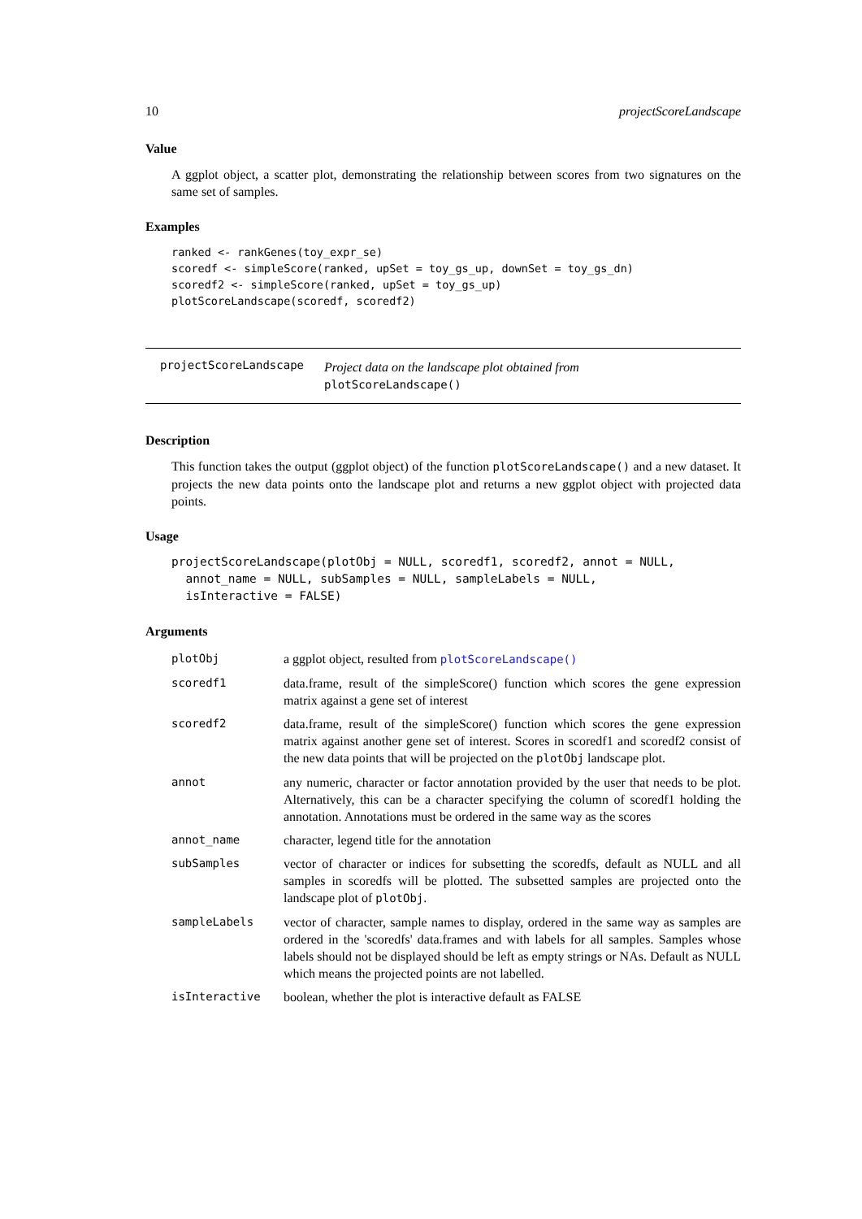10 projectScoreLandscape
Value
A ggplot object, a scatter plot, demonstrating the relationship between scores from two signatures on the same set of samples.
Examples
ranked <- rankGenes(toy_expr_se)
scoredf <- simpleScore(ranked, upSet = toy_gs_up, downSet = toy_gs_dn)
scoredf2 <- simpleScore(ranked, upSet = toy_gs_up)
plotScoreLandscape(scoredf, scoredf2)
projectScoreLandscape Project data on the landscape plot obtained from
plotScoreLandscape()
Description
This function takes the output (ggplot object) of the function plotScoreLandscape() and a new dataset. It projects the new data points onto the landscape plot and returns a new ggplot object with projected data points.
Usage
projectScoreLandscape(plotObj = NULL, scoredf1, scoredf2, annot = NULL,
  annot_name = NULL, subSamples = NULL, sampleLabels = NULL,
  isInteractive = FALSE)
Arguments
| plotObj | a ggplot object, resulted from plotScoreLandscape() |
| scoredf1 | data.frame, result of the simpleScore() function which scores the gene expression matrix against a gene set of interest |
| scoredf2 | data.frame, result of the simpleScore() function which scores the gene expression matrix against another gene set of interest. Scores in scoredf1 and scoredf2 consist of the new data points that will be projected on the plotObj landscape plot. |
| annot | any numeric, character or factor annotation provided by the user that needs to be plot. Alternatively, this can be a character specifying the column of scoredf1 holding the annotation. Annotations must be ordered in the same way as the scores |
| annot_name | character, legend title for the annotation |
| subSamples | vector of character or indices for subsetting the scoredfs, default as NULL and all samples in scoredfs will be plotted. The subsetted samples are projected onto the landscape plot of plotObj . |
| sampleLabels | vector of character, sample names to display, ordered in the same way as samples are ordered in the 'scoredfs' data.frames and with labels for all samples. Samples whose labels should not be displayed should be left as empty strings or NAs. Default as NULL which means the projected points are not labelled. |
| isInteractive | boolean, whether the plot is interactive default as FALSE |